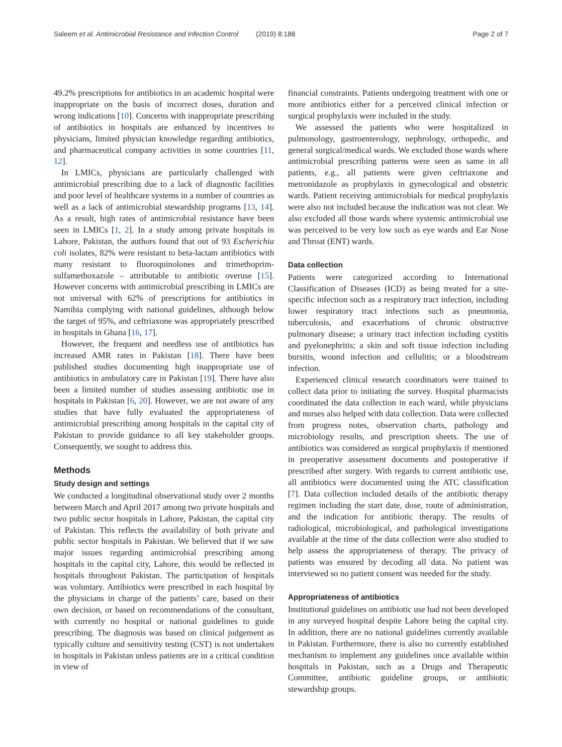Saleem et al. Antimicrobial Resistance and Infection Control (2019) 8:188 Page 2 of 7
49.2% prescriptions for antibiotics in an academic hospital were inappropriate on the basis of incorrect doses, duration and wrong indications [10]. Concerns with inappropriate prescribing of antibiotics in hospitals are enhanced by incentives to physicians, limited physician knowledge regarding antibiotics, and pharmaceutical company activities in some countries [11, 12].
In LMICs, physicians are particularly challenged with antimicrobial prescribing due to a lack of diagnostic facilities and poor level of healthcare systems in a number of countries as well as a lack of antimicrobial stewardship programs [13, 14]. As a result, high rates of antimicrobial resistance have been seen in LMICs [1, 2]. In a study among private hospitals in Lahore, Pakistan, the authors found that out of 93 Escherichia coli isolates, 82% were resistant to beta-lactam antibiotics with many resistant to fluoroquinolones and trimethoprim-sulfamethoxazole – attributable to antibiotic overuse [15]. However concerns with antimicrobial prescribing in LMICs are not universal with 62% of prescriptions for antibiotics in Namibia complying with national guidelines, although below the target of 95%, and ceftriaxone was appropriately prescribed in hospitals in Ghana [16, 17].
However, the frequent and needless use of antibiotics has increased AMR rates in Pakistan [18]. There have been published studies documenting high inappropriate use of antibiotics in ambulatory care in Pakistan [19]. There have also been a limited number of studies assessing antibiotic use in hospitals in Pakistan [6, 20]. However, we are not aware of any studies that have fully evaluated the appropriateness of antimicrobial prescribing among hospitals in the capital city of Pakistan to provide guidance to all key stakeholder groups. Consequently, we sought to address this.
Methods
Study design and settings
We conducted a longitudinal observational study over 2 months between March and April 2017 among two private hospitals and two public sector hospitals in Lahore, Pakistan, the capital city of Pakistan. This reflects the availability of both private and public sector hospitals in Pakistan. We believed that if we saw major issues regarding antimicrobial prescribing among hospitals in the capital city, Lahore, this would be reflected in hospitals throughout Pakistan. The participation of hospitals was voluntary. Antibiotics were prescribed in each hospital by the physicians in charge of the patients’ care, based on their own decision, or based on recommendations of the consultant, with currently no hospital or national guidelines to guide prescribing. The diagnosis was based on clinical judgement as typically culture and sensitivity testing (CST) is not undertaken in hospitals in Pakistan unless patients are in a critical condition in view of
financial constraints. Patients undergoing treatment with one or more antibiotics either for a perceived clinical infection or surgical prophylaxis were included in the study.
We assessed the patients who were hospitalized in pulmonology, gastroenterology, nephrology, orthopedic, and general surgical/medical wards. We excluded those wards where antimicrobial prescribing patterns were seen as same in all patients, e.g., all patients were given ceftriaxone and metronidazole as prophylaxis in gynecological and obstetric wards. Patient receiving antimicrobials for medical prophylaxis were also not included because the indication was not clear. We also excluded all those wards where systemic antimicrobial use was perceived to be very low such as eye wards and Ear Nose and Throat (ENT) wards.
Data collection
Patients were categorized according to International Classification of Diseases (ICD) as being treated for a site-specific infection such as a respiratory tract infection, including lower respiratory tract infections such as pneumonia, tuberculosis, and exacerbations of chronic obstructive pulmonary disease; a urinary tract infection including cystitis and pyelonephritis; a skin and soft tissue infection including bursitis, wound infection and cellulitis; or a bloodstream infection.
Experienced clinical research coordinators were trained to collect data prior to initiating the survey. Hospital pharmacists coordinated the data collection in each ward, while physicians and nurses also helped with data collection. Data were collected from progress notes, observation charts, pathology and microbiology results, and prescription sheets. The use of antibiotics was considered as surgical prophylaxis if mentioned in preoperative assessment documents and postoperative if prescribed after surgery. With regards to current antibiotic use, all antibiotics were documented using the ATC classification [7]. Data collection included details of the antibiotic therapy regimen including the start date, dose, route of administration, and the indication for antibiotic therapy. The results of radiological, microbiological, and pathological investigations available at the time of the data collection were also studied to help assess the appropriateness of therapy. The privacy of patients was ensured by decoding all data. No patient was interviewed so no patient consent was needed for the study.
Appropriateness of antibiotics
Institutional guidelines on antibiotic use had not been developed in any surveyed hospital despite Lahore being the capital city. In addition, there are no national guidelines currently available in Pakistan. Furthermore, there is also no currently established mechanism to implement any guidelines once available within hospitals in Pakistan, such as a Drugs and Therapeutic Committee, antibiotic guideline groups, or antibiotic stewardship groups.